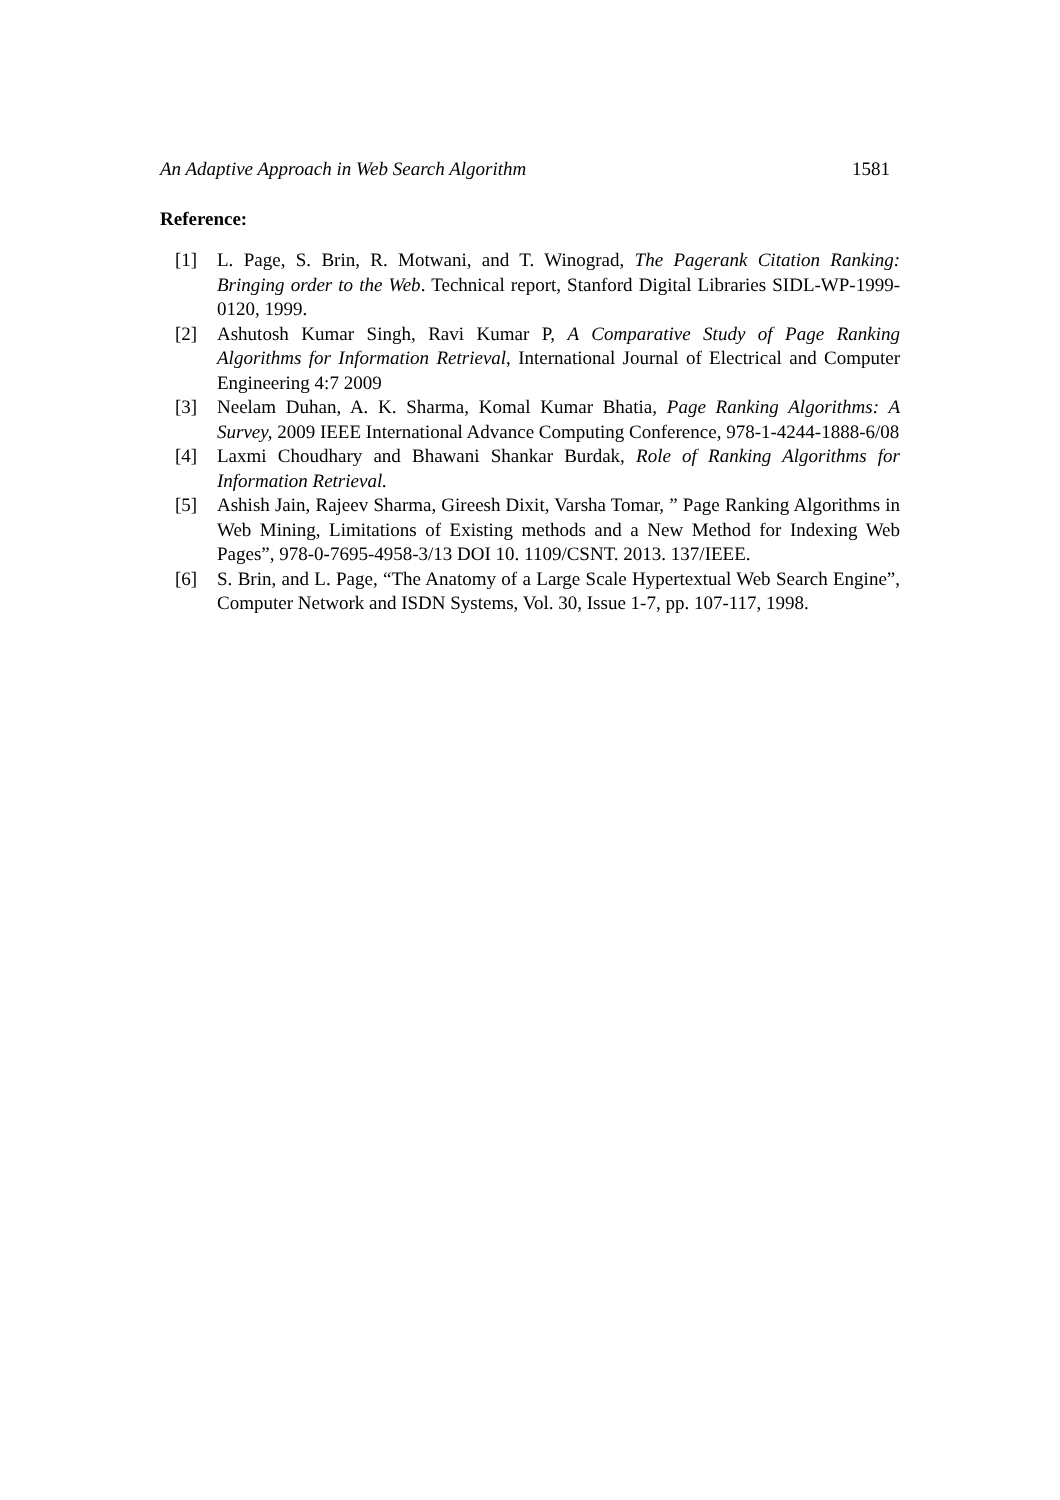An Adaptive Approach in Web Search Algorithm 1581
Reference:
[1] L. Page, S. Brin, R. Motwani, and T. Winograd, The Pagerank Citation Ranking: Bringing order to the Web. Technical report, Stanford Digital Libraries SIDL-WP-1999-0120, 1999.
[2] Ashutosh Kumar Singh, Ravi Kumar P, A Comparative Study of Page Ranking Algorithms for Information Retrieval, International Journal of Electrical and Computer Engineering 4:7 2009
[3] Neelam Duhan, A. K. Sharma, Komal Kumar Bhatia, Page Ranking Algorithms: A Survey, 2009 IEEE International Advance Computing Conference, 978-1-4244-1888-6/08
[4] Laxmi Choudhary and Bhawani Shankar Burdak, Role of Ranking Algorithms for Information Retrieval.
[5] Ashish Jain, Rajeev Sharma, Gireesh Dixit, Varsha Tomar, ” Page Ranking Algorithms in Web Mining, Limitations of Existing methods and a New Method for Indexing Web Pages”, 978-0-7695-4958-3/13 DOI 10. 1109/CSNT. 2013. 137/IEEE.
[6] S. Brin, and L. Page, “The Anatomy of a Large Scale Hypertextual Web Search Engine”, Computer Network and ISDN Systems, Vol. 30, Issue 1-7, pp. 107-117, 1998.